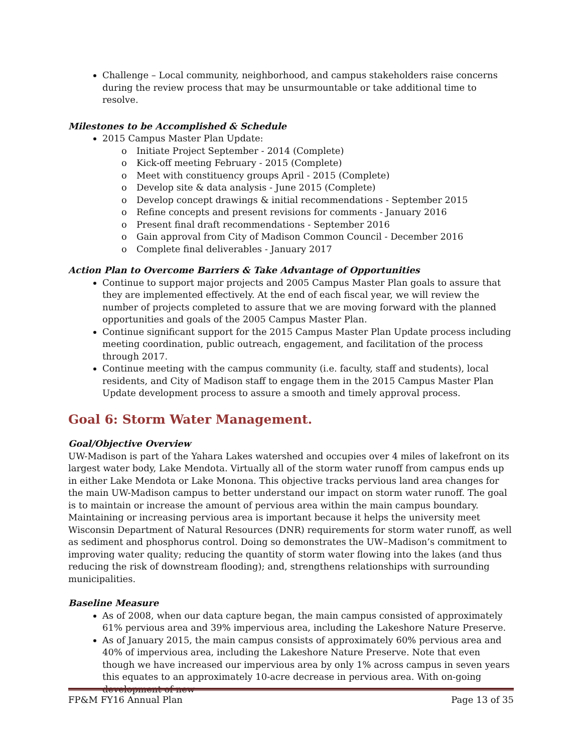Challenge – Local community, neighborhood, and campus stakeholders raise concerns during the review process that may be unsurmountable or take additional time to resolve.
Milestones to be Accomplished & Schedule
2015 Campus Master Plan Update:
o Initiate Project September - 2014 (Complete)
o Kick-off meeting February - 2015 (Complete)
o Meet with constituency groups April - 2015 (Complete)
o Develop site & data analysis - June 2015 (Complete)
o Develop concept drawings & initial recommendations - September 2015
o Refine concepts and present revisions for comments - January 2016
o Present final draft recommendations - September 2016
o Gain approval from City of Madison Common Council - December 2016
o Complete final deliverables - January 2017
Action Plan to Overcome Barriers & Take Advantage of Opportunities
Continue to support major projects and 2005 Campus Master Plan goals to assure that they are implemented effectively. At the end of each fiscal year, we will review the number of projects completed to assure that we are moving forward with the planned opportunities and goals of the 2005 Campus Master Plan.
Continue significant support for the 2015 Campus Master Plan Update process including meeting coordination, public outreach, engagement, and facilitation of the process through 2017.
Continue meeting with the campus community (i.e. faculty, staff and students), local residents, and City of Madison staff to engage them in the 2015 Campus Master Plan Update development process to assure a smooth and timely approval process.
Goal 6: Storm Water Management.
Goal/Objective Overview
UW-Madison is part of the Yahara Lakes watershed and occupies over 4 miles of lakefront on its largest water body, Lake Mendota. Virtually all of the storm water runoff from campus ends up in either Lake Mendota or Lake Monona. This objective tracks pervious land area changes for the main UW-Madison campus to better understand our impact on storm water runoff. The goal is to maintain or increase the amount of pervious area within the main campus boundary. Maintaining or increasing pervious area is important because it helps the university meet Wisconsin Department of Natural Resources (DNR) requirements for storm water runoff, as well as sediment and phosphorus control. Doing so demonstrates the UW–Madison’s commitment to improving water quality; reducing the quantity of storm water flowing into the lakes (and thus reducing the risk of downstream flooding); and, strengthens relationships with surrounding municipalities.
Baseline Measure
As of 2008, when our data capture began, the main campus consisted of approximately 61% pervious area and 39% impervious area, including the Lakeshore Nature Preserve.
As of January 2015, the main campus consists of approximately 60% pervious area and 40% of impervious area, including the Lakeshore Nature Preserve. Note that even though we have increased our impervious area by only 1% across campus in seven years this equates to an approximately 10-acre decrease in pervious area. With on-going development of new
FP&M FY16 Annual Plan Page 13 of 35